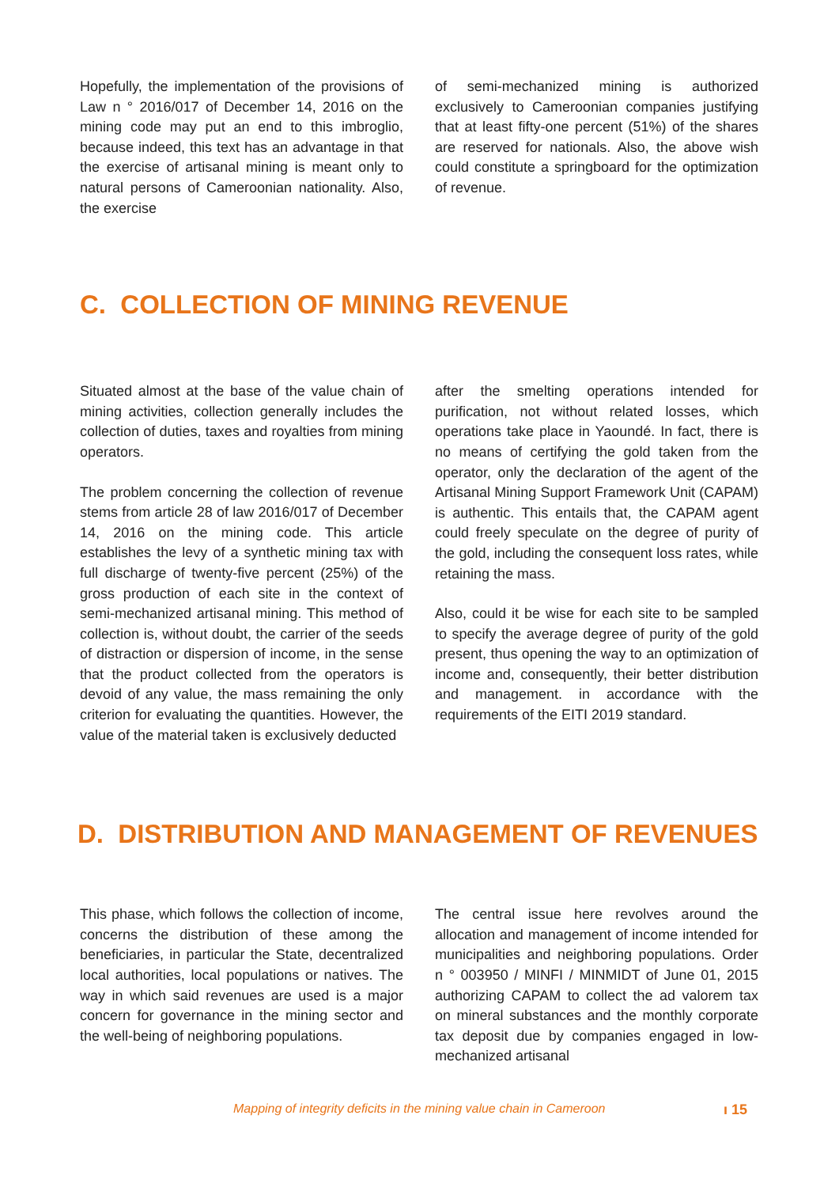Hopefully, the implementation of the provisions of Law n ° 2016/017 of December 14, 2016 on the mining code may put an end to this imbroglio, because indeed, this text has an advantage in that the exercise of artisanal mining is meant only to natural persons of Cameroonian nationality. Also, the exercise
of semi-mechanized mining is authorized exclusively to Cameroonian companies justifying that at least fifty-one percent (51%) of the shares are reserved for nationals. Also, the above wish could constitute a springboard for the optimization of revenue.
C. COLLECTION OF MINING REVENUE
Situated almost at the base of the value chain of mining activities, collection generally includes the collection of duties, taxes and royalties from mining operators.
The problem concerning the collection of revenue stems from article 28 of law 2016/017 of December 14, 2016 on the mining code. This article establishes the levy of a synthetic mining tax with full discharge of twenty-five percent (25%) of the gross production of each site in the context of semi-mechanized artisanal mining. This method of collection is, without doubt, the carrier of the seeds of distraction or dispersion of income, in the sense that the product collected from the operators is devoid of any value, the mass remaining the only criterion for evaluating the quantities. However, the value of the material taken is exclusively deducted
after the smelting operations intended for purification, not without related losses, which operations take place in Yaoundé. In fact, there is no means of certifying the gold taken from the operator, only the declaration of the agent of the Artisanal Mining Support Framework Unit (CAPAM) is authentic. This entails that, the CAPAM agent could freely speculate on the degree of purity of the gold, including the consequent loss rates, while retaining the mass.
Also, could it be wise for each site to be sampled to specify the average degree of purity of the gold present, thus opening the way to an optimization of income and, consequently, their better distribution and management. in accordance with the requirements of the EITI 2019 standard.
D. DISTRIBUTION AND MANAGEMENT OF REVENUES
This phase, which follows the collection of income, concerns the distribution of these among the beneficiaries, in particular the State, decentralized local authorities, local populations or natives. The way in which said revenues are used is a major concern for governance in the mining sector and the well-being of neighboring populations.
The central issue here revolves around the allocation and management of income intended for municipalities and neighboring populations. Order n ° 003950 / MINFI / MINMIDT of June 01, 2015 authorizing CAPAM to collect the ad valorem tax on mineral substances and the monthly corporate tax deposit due by companies engaged in low-mechanized artisanal
Mapping of integrity deficits in the mining value chain in Cameroon ı 15